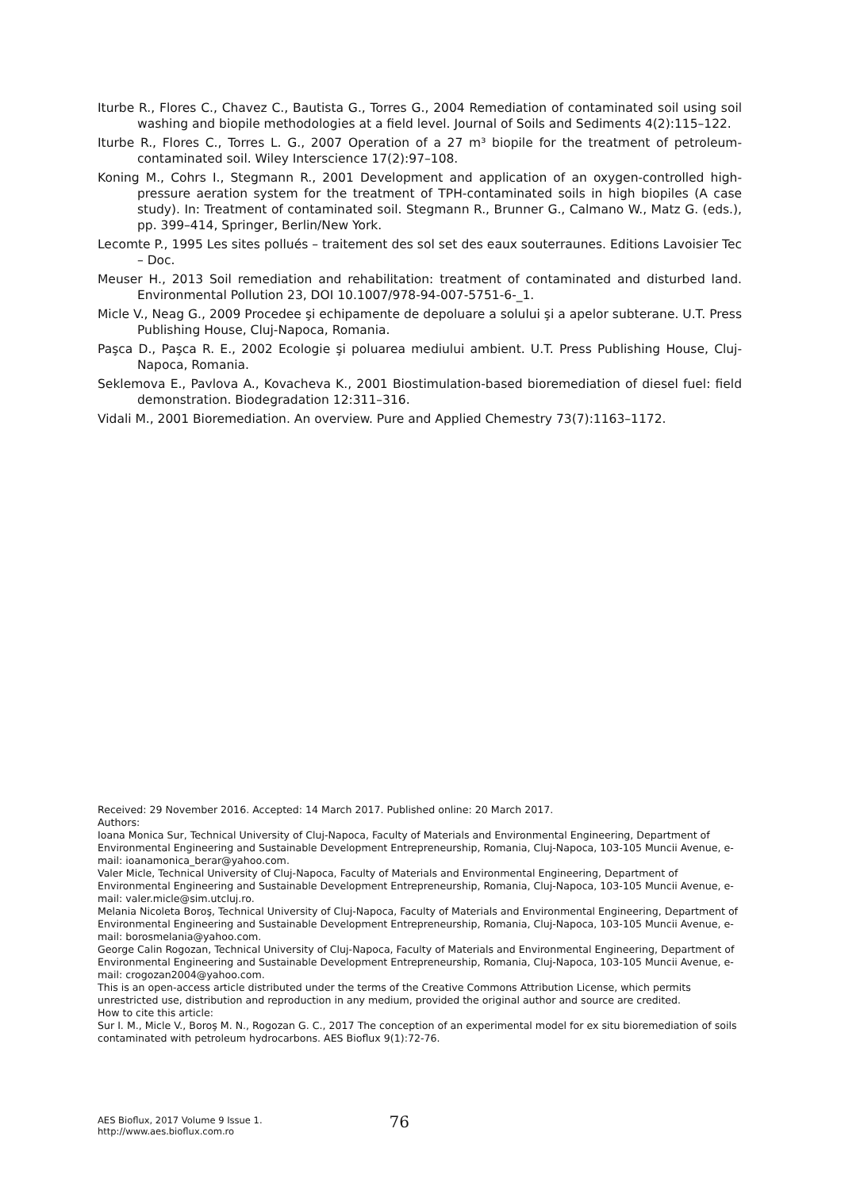Iturbe R., Flores C., Chavez C., Bautista G., Torres G., 2004 Remediation of contaminated soil using soil washing and biopile methodologies at a field level. Journal of Soils and Sediments 4(2):115–122.
Iturbe R., Flores C., Torres L. G., 2007 Operation of a 27 m³ biopile for the treatment of petroleum-contaminated soil. Wiley Interscience 17(2):97–108.
Koning M., Cohrs I., Stegmann R., 2001 Development and application of an oxygen-controlled high-pressure aeration system for the treatment of TPH-contaminated soils in high biopiles (A case study). In: Treatment of contaminated soil. Stegmann R., Brunner G., Calmano W., Matz G. (eds.), pp. 399–414, Springer, Berlin/New York.
Lecomte P., 1995 Les sites pollués – traitement des sol set des eaux souterraunes. Editions Lavoisier Tec – Doc.
Meuser H., 2013 Soil remediation and rehabilitation: treatment of contaminated and disturbed land. Environmental Pollution 23, DOI 10.1007/978-94-007-5751-6-_1.
Micle V., Neag G., 2009 Procedee şi echipamente de depoluare a solului şi a apelor subterane. U.T. Press Publishing House, Cluj-Napoca, Romania.
Paşca D., Paşca R. E., 2002 Ecologie şi poluarea mediului ambient. U.T. Press Publishing House, Cluj-Napoca, Romania.
Seklemova E., Pavlova A., Kovacheva K., 2001 Biostimulation-based bioremediation of diesel fuel: field demonstration. Biodegradation 12:311–316.
Vidali M., 2001 Bioremediation. An overview. Pure and Applied Chemestry 73(7):1163–1172.
Received: 29 November 2016. Accepted: 14 March 2017. Published online: 20 March 2017.
Authors:
Ioana Monica Sur, Technical University of Cluj-Napoca, Faculty of Materials and Environmental Engineering, Department of Environmental Engineering and Sustainable Development Entrepreneurship, Romania, Cluj-Napoca, 103-105 Muncii Avenue, e-mail: ioanamonica_berar@yahoo.com.
Valer Micle, Technical University of Cluj-Napoca, Faculty of Materials and Environmental Engineering, Department of Environmental Engineering and Sustainable Development Entrepreneurship, Romania, Cluj-Napoca, 103-105 Muncii Avenue, e-mail: valer.micle@sim.utcluj.ro.
Melania Nicoleta Boroş, Technical University of Cluj-Napoca, Faculty of Materials and Environmental Engineering, Department of Environmental Engineering and Sustainable Development Entrepreneurship, Romania, Cluj-Napoca, 103-105 Muncii Avenue, e-mail: borosmelania@yahoo.com.
George Calin Rogozan, Technical University of Cluj-Napoca, Faculty of Materials and Environmental Engineering, Department of Environmental Engineering and Sustainable Development Entrepreneurship, Romania, Cluj-Napoca, 103-105 Muncii Avenue, e-mail: crogozan2004@yahoo.com.
This is an open-access article distributed under the terms of the Creative Commons Attribution License, which permits unrestricted use, distribution and reproduction in any medium, provided the original author and source are credited.
How to cite this article:
Sur I. M., Micle V., Boroş M. N., Rogozan G. C., 2017 The conception of an experimental model for ex situ bioremediation of soils contaminated with petroleum hydrocarbons. AES Bioflux 9(1):72-76.
AES Bioflux, 2017 Volume 9 Issue 1.
http://www.aes.bioflux.com.ro
76